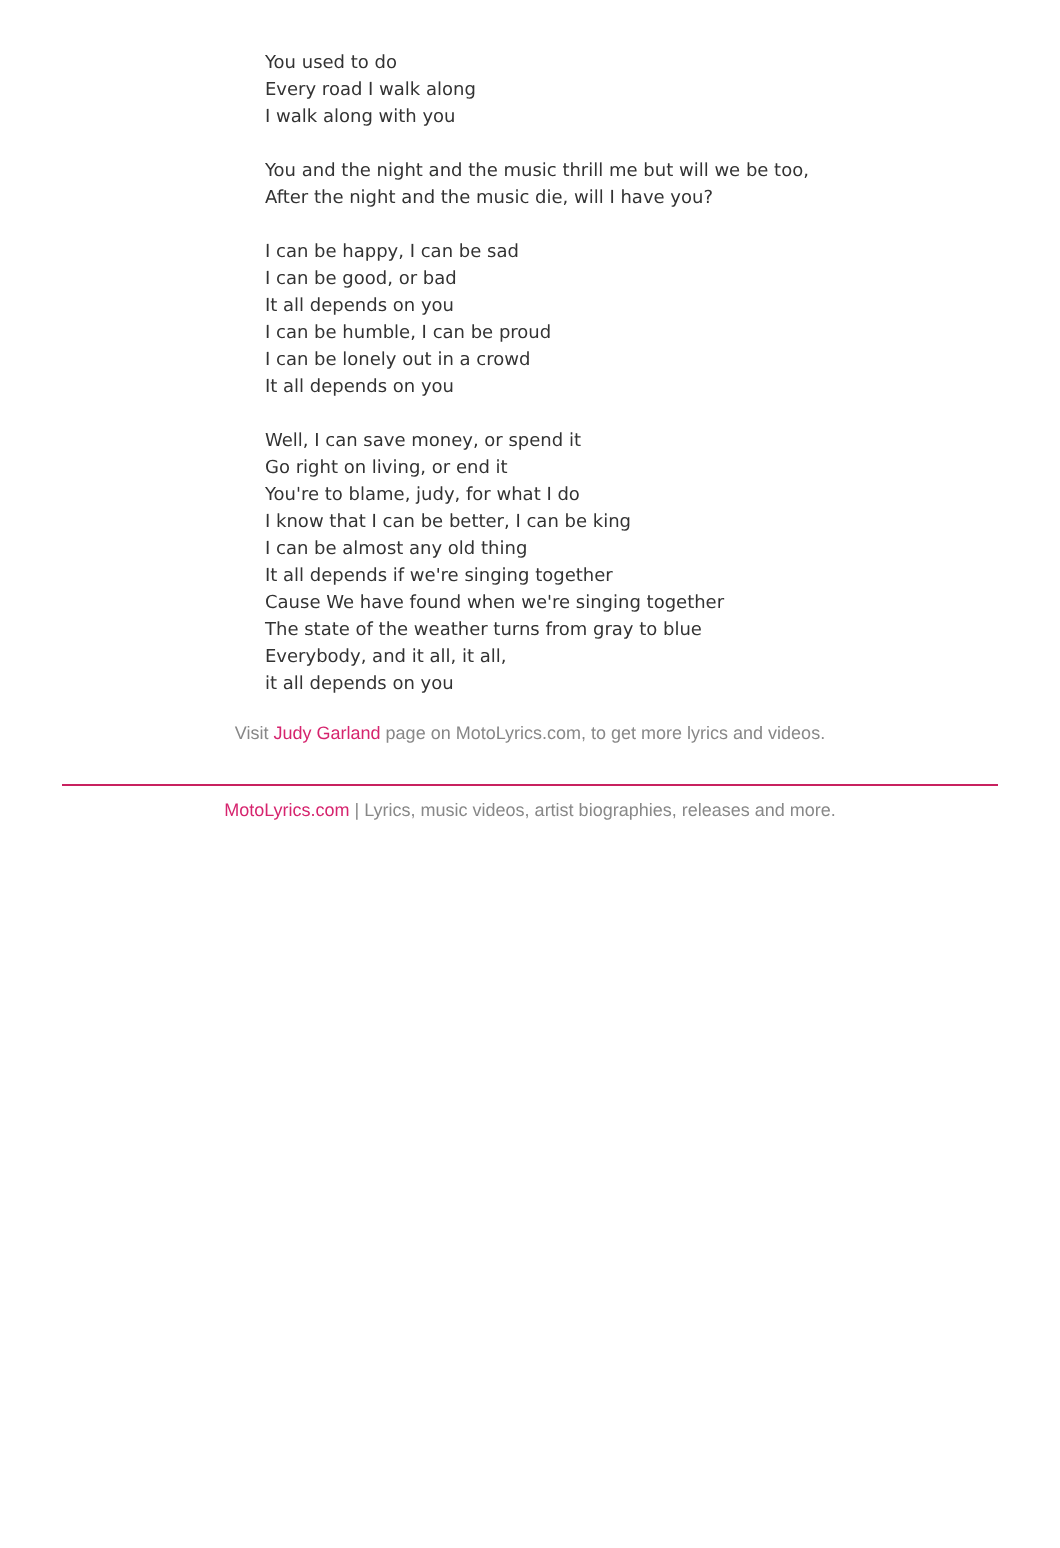You used to do
Every road I walk along
I walk along with you
You and the night and the music thrill me but will we be too,
After the night and the music die, will I have you?
I can be happy, I can be sad
I can be good, or bad
It all depends on you
I can be humble, I can be proud
I can be lonely out in a crowd
It all depends on you
Well, I can save money, or spend it
Go right on living, or end it
You're to blame, judy, for what I do
I know that I can be better, I can be king
I can be almost any old thing
It all depends if we're singing together
Cause We have found when we're singing together
The state of the weather turns from gray to blue
Everybody, and it all, it all,
it all depends on you
Visit Judy Garland page on MotoLyrics.com, to get more lyrics and videos.
MotoLyrics.com | Lyrics, music videos, artist biographies, releases and more.